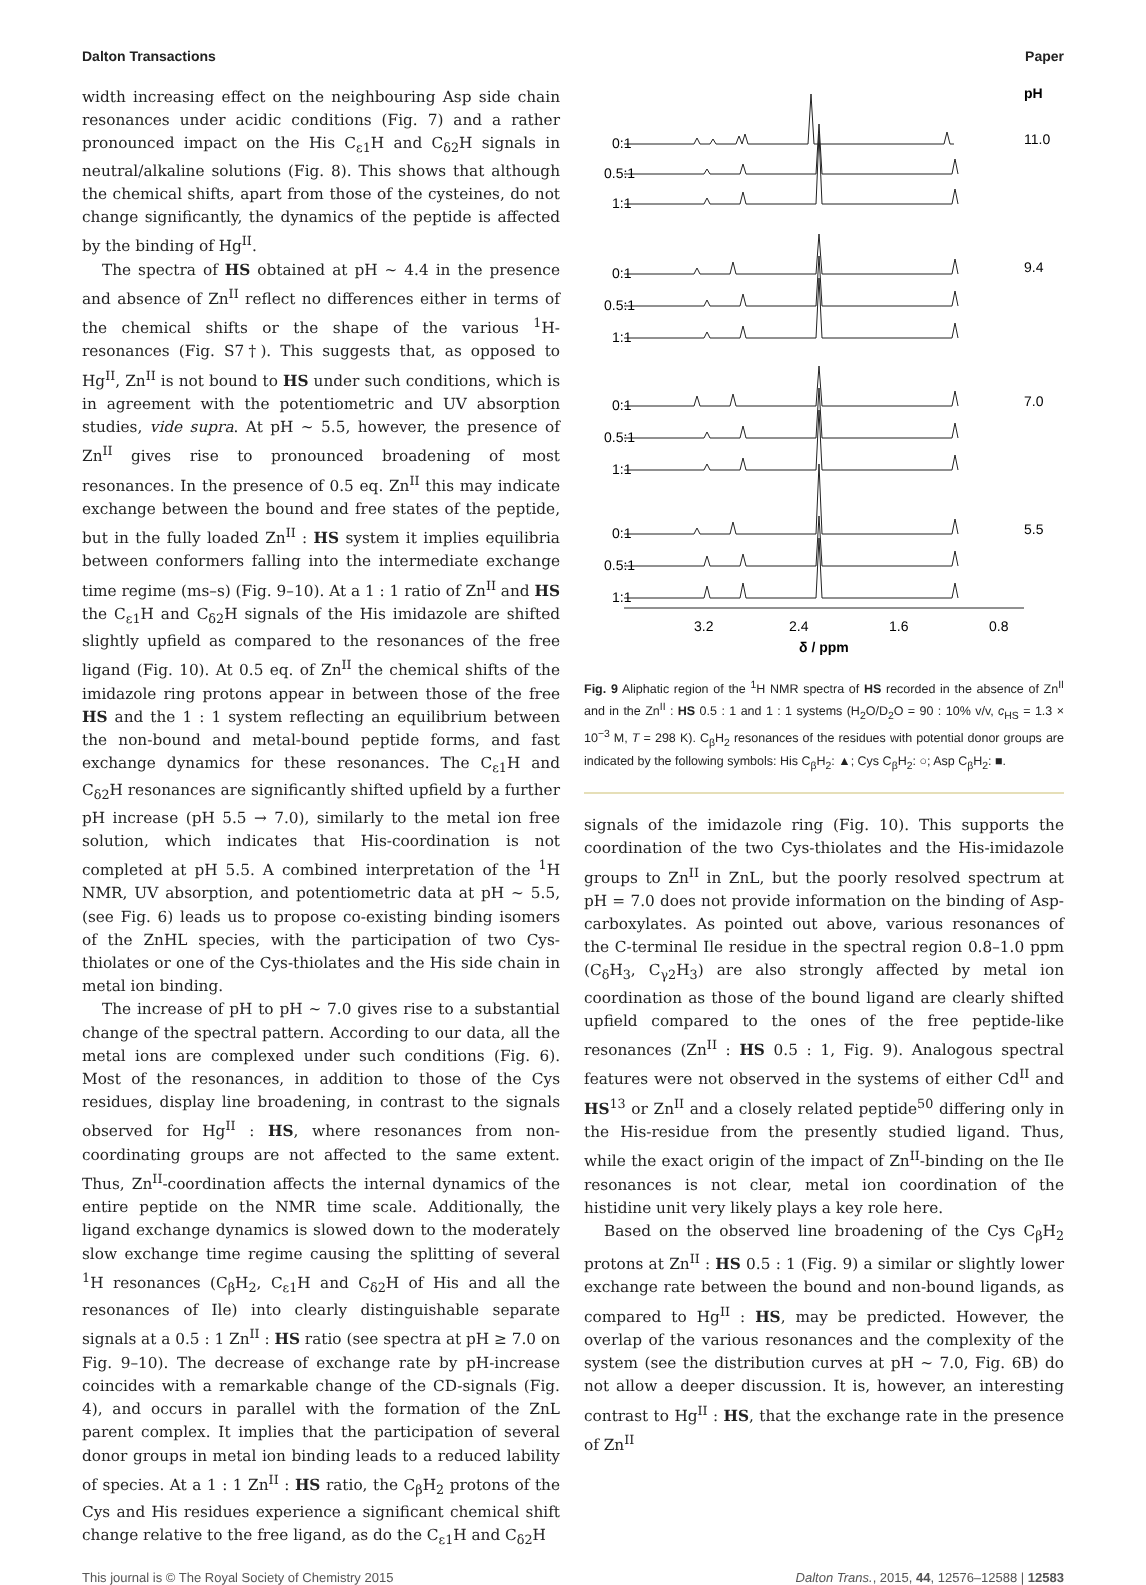Dalton Transactions Paper
width increasing effect on the neighbouring Asp side chain resonances under acidic conditions (Fig. 7) and a rather pronounced impact on the His C<sub>ε1</sub>H and C<sub>δ2</sub>H signals in neutral/alkaline solutions (Fig. 8). This shows that although the chemical shifts, apart from those of the cysteines, do not change significantly, the dynamics of the peptide is affected by the binding of Hg<sup>II</sup>.
The spectra of HS obtained at pH ~ 4.4 in the presence and absence of Zn<sup>II</sup> reflect no differences either in terms of the chemical shifts or the shape of the various <sup>1</sup>H-resonances (Fig. S7†). This suggests that, as opposed to Hg<sup>II</sup>, Zn<sup>II</sup> is not bound to HS under such conditions, which is in agreement with the potentiometric and UV absorption studies, vide supra. At pH ~ 5.5, however, the presence of Zn<sup>II</sup> gives rise to pronounced broadening of most resonances. In the presence of 0.5 eq. Zn<sup>II</sup> this may indicate exchange between the bound and free states of the peptide, but in the fully loaded Zn<sup>II</sup> : HS system it implies equilibria between conformers falling into the intermediate exchange time regime (ms–s) (Fig. 9–10). At a 1 : 1 ratio of Zn<sup>II</sup> and HS the C<sub>ε1</sub>H and C<sub>δ2</sub>H signals of the His imidazole are shifted slightly upfield as compared to the resonances of the free ligand (Fig. 10). At 0.5 eq. of Zn<sup>II</sup> the chemical shifts of the imidazole ring protons appear in between those of the free HS and the 1 : 1 system reflecting an equilibrium between the non-bound and metal-bound peptide forms, and fast exchange dynamics for these resonances. The C<sub>ε1</sub>H and C<sub>δ2</sub>H resonances are significantly shifted upfield by a further pH increase (pH 5.5 → 7.0), similarly to the metal ion free solution, which indicates that His-coordination is not completed at pH 5.5. A combined interpretation of the <sup>1</sup>H NMR, UV absorption, and potentiometric data at pH ~ 5.5, (see Fig. 6) leads us to propose co-existing binding isomers of the ZnHL species, with the participation of two Cys-thiolates or one of the Cys-thiolates and the His side chain in metal ion binding.
The increase of pH to pH ~ 7.0 gives rise to a substantial change of the spectral pattern. According to our data, all the metal ions are complexed under such conditions (Fig. 6). Most of the resonances, in addition to those of the Cys residues, display line broadening, in contrast to the signals observed for Hg<sup>II</sup> : HS, where resonances from non-coordinating groups are not affected to the same extent. Thus, Zn<sup>II</sup>-coordination affects the internal dynamics of the entire peptide on the NMR time scale. Additionally, the ligand exchange dynamics is slowed down to the moderately slow exchange time regime causing the splitting of several <sup>1</sup>H resonances (C<sub>β</sub>H<sub>2</sub>, C<sub>ε1</sub>H and C<sub>δ2</sub>H of His and all the resonances of Ile) into clearly distinguishable separate signals at a 0.5 : 1 Zn<sup>II</sup> : HS ratio (see spectra at pH ≥ 7.0 on Fig. 9–10). The decrease of exchange rate by pH-increase coincides with a remarkable change of the CD-signals (Fig. 4), and occurs in parallel with the formation of the ZnL parent complex. It implies that the participation of several donor groups in metal ion binding leads to a reduced lability of species. At a 1 : 1 Zn<sup>II</sup> : HS ratio, the C<sub>β</sub>H<sub>2</sub> protons of the Cys and His residues experience a significant chemical shift change relative to the free ligand, as do the C<sub>ε1</sub>H and C<sub>δ2</sub>H
pH
0:1
0.5:1
1:1
11.0
0:1
0.5:1
1:1
9.4
0:1
0.5:1
1:1
7.0
0:1
0.5:1
1:1
5.5
3.2
2.4
1.6
0.8
δ / ppm
Fig. 9 Aliphatic region of the <sup>1</sup>H NMR spectra of HS recorded in the absence of Zn<sup>II</sup> and in the Zn<sup>II</sup> : HS 0.5 : 1 and 1 : 1 systems (H<sub>2</sub>O/D<sub>2</sub>O = 90 : 10% v/v, c<sub>HS</sub> = 1.3 × 10<sup>−3</sup> M, T = 298 K). C<sub>β</sub>H<sub>2</sub> resonances of the residues with potential donor groups are indicated by the following symbols: His C<sub>β</sub>H<sub>2</sub>: ▲; Cys C<sub>β</sub>H<sub>2</sub>: ○; Asp C<sub>β</sub>H<sub>2</sub>: ■.
signals of the imidazole ring (Fig. 10). This supports the coordination of the two Cys-thiolates and the His-imidazole groups to Zn<sup>II</sup> in ZnL, but the poorly resolved spectrum at pH = 7.0 does not provide information on the binding of Asp-carboxylates. As pointed out above, various resonances of the C-terminal Ile residue in the spectral region 0.8–1.0 ppm (C<sub>δ</sub>H<sub>3</sub>, C<sub>γ2</sub>H<sub>3</sub>) are also strongly affected by metal ion coordination as those of the bound ligand are clearly shifted upfield compared to the ones of the free peptide-like resonances (Zn<sup>II</sup> : HS 0.5 : 1, Fig. 9). Analogous spectral features were not observed in the systems of either Cd<sup>II</sup> and HS<sup>13</sup> or Zn<sup>II</sup> and a closely related peptide<sup>50</sup> differing only in the His-residue from the presently studied ligand. Thus, while the exact origin of the impact of Zn<sup>II</sup>-binding on the Ile resonances is not clear, metal ion coordination of the histidine unit very likely plays a key role here.
Based on the observed line broadening of the Cys C<sub>β</sub>H<sub>2</sub> protons at Zn<sup>II</sup> : HS 0.5 : 1 (Fig. 9) a similar or slightly lower exchange rate between the bound and non-bound ligands, as compared to Hg<sup>II</sup> : HS, may be predicted. However, the overlap of the various resonances and the complexity of the system (see the distribution curves at pH ~ 7.0, Fig. 6B) do not allow a deeper discussion. It is, however, an interesting contrast to Hg<sup>II</sup> : HS, that the exchange rate in the presence of Zn<sup>II</sup>
This journal is © The Royal Society of Chemistry 2015 Dalton Trans., 2015, 44, 12576–12588 | 12583